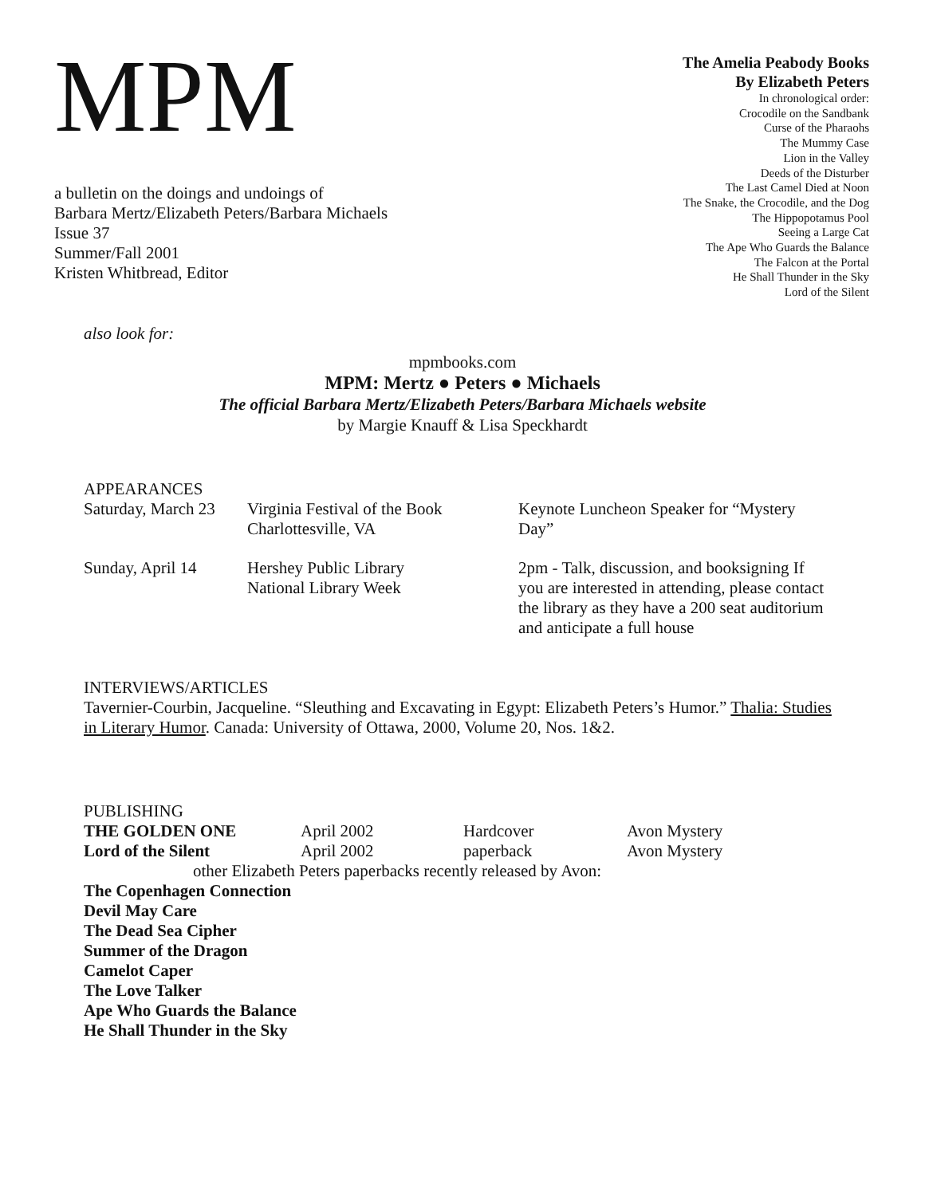MPM
a bulletin on the doings and undoings of
Barbara Mertz/Elizabeth Peters/Barbara Michaels
Issue 37
Summer/Fall 2001
Kristen Whitbread, Editor
The Amelia Peabody Books
By Elizabeth Peters
In chronological order:
Crocodile on the Sandbank
Curse of the Pharaohs
The Mummy Case
Lion in the Valley
Deeds of the Disturber
The Last Camel Died at Noon
The Snake, the Crocodile, and the Dog
The Hippopotamus Pool
Seeing a Large Cat
The Ape Who Guards the Balance
The Falcon at the Portal
He Shall Thunder in the Sky
Lord of the Silent
also look for:
mpmbooks.com
MPM: Mertz ● Peters ● Michaels
The official Barbara Mertz/Elizabeth Peters/Barbara Michaels website
by Margie Knauff & Lisa Speckhardt
APPEARANCES
Saturday, March 23
Virginia Festival of the Book
Charlottesville, VA
Keynote Luncheon Speaker for “Mystery Day”
Sunday, April 14 Hershey Public Library
National Library Week
2pm - Talk, discussion, and booksigning If you are interested in attending, please contact the library as they have a 200 seat auditorium and anticipate a full house
INTERVIEWS/ARTICLES
Tavernier-Courbin, Jacqueline. “Sleuthing and Excavating in Egypt: Elizabeth Peters’s Humor.” Thalia: Studies in Literary Humor. Canada: University of Ottawa, 2000, Volume 20, Nos. 1&2.
PUBLISHING
| THE GOLDEN ONE | April 2002 | Hardcover | Avon Mystery |
| Lord of the Silent | April 2002 | paperback | Avon Mystery |
other Elizabeth Peters paperbacks recently released by Avon:
The Copenhagen Connection
Devil May Care
The Dead Sea Cipher
Summer of the Dragon
Camelot Caper
The Love Talker
Ape Who Guards the Balance
He Shall Thunder in the Sky